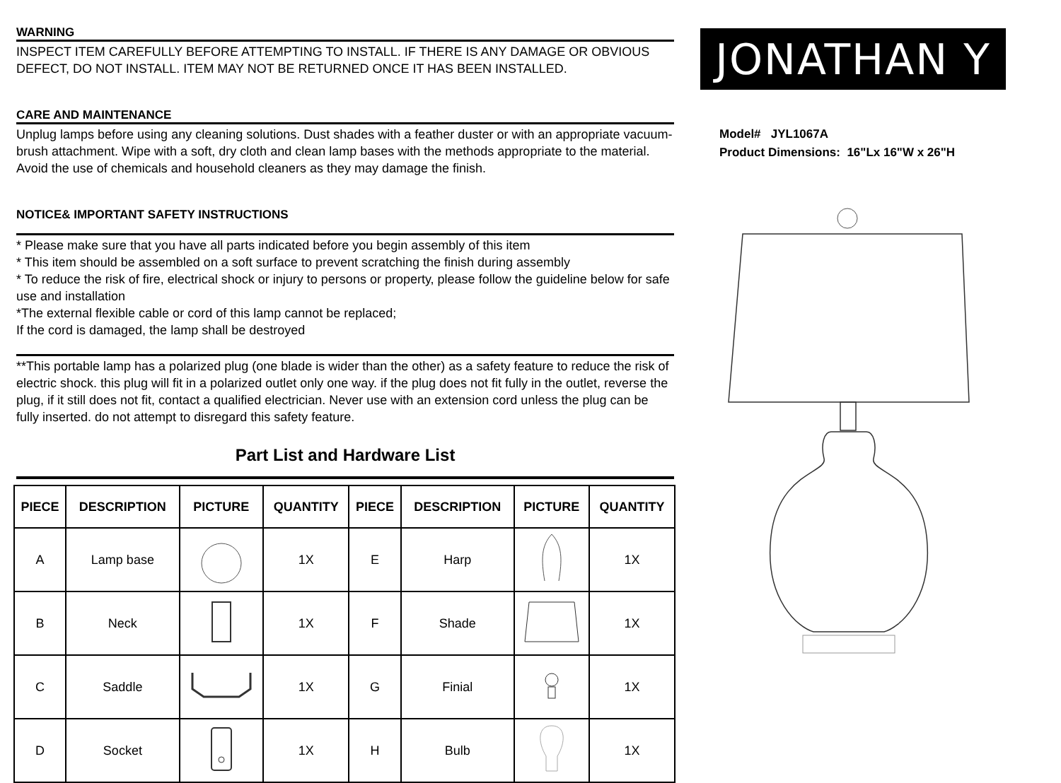WARNING
INSPECT ITEM CAREFULLY BEFORE ATTEMPTING TO INSTALL. IF THERE IS ANY DAMAGE OR OBVIOUS DEFECT, DO NOT INSTALL. ITEM MAY NOT BE RETURNED ONCE IT HAS BEEN INSTALLED.
CARE AND MAINTENANCE
Unplug lamps before using any cleaning solutions. Dust shades with a feather duster or with an appropriate vacuum-brush attachment. Wipe with a soft, dry cloth and clean lamp bases with the methods appropriate to the material. Avoid the use of chemicals and household cleaners as they may damage the finish.
NOTICE& IMPORTANT SAFETY INSTRUCTIONS
* Please make sure that you have all parts indicated before you begin assembly of this item
* This item should be assembled on a soft surface to prevent scratching the finish during assembly
* To reduce the risk of fire, electrical shock or injury to persons or property, please follow the guideline below for safe use and installation
*The external flexible cable or cord of this lamp cannot be replaced;
If the cord is damaged, the lamp shall be destroyed
**This portable lamp has a polarized plug (one blade is wider than the other) as a safety feature to reduce the risk of electric shock. this plug will fit in a polarized outlet only one way. if the plug does not fit fully in the outlet, reverse the plug, if it still does not fit, contact a qualified electrician. Never use with an extension cord unless the plug can be fully inserted. do not attempt to disregard this safety feature.
Part List and Hardware List
| PIECE | DESCRIPTION | PICTURE | QUANTITY | PIECE | DESCRIPTION | PICTURE | QUANTITY |
| --- | --- | --- | --- | --- | --- | --- | --- |
| A | Lamp base | | 1X | E | Harp | | 1X |
| B | Neck | | 1X | F | Shade | | 1X |
| C | Saddle | | 1X | G | Finial | | 1X |
| D | Socket | | 1X | H | Bulb | | 1X |
JONATHAN Y
Model# JYL1067A
Product Dimensions: 16"Lx 16"W x 26"H